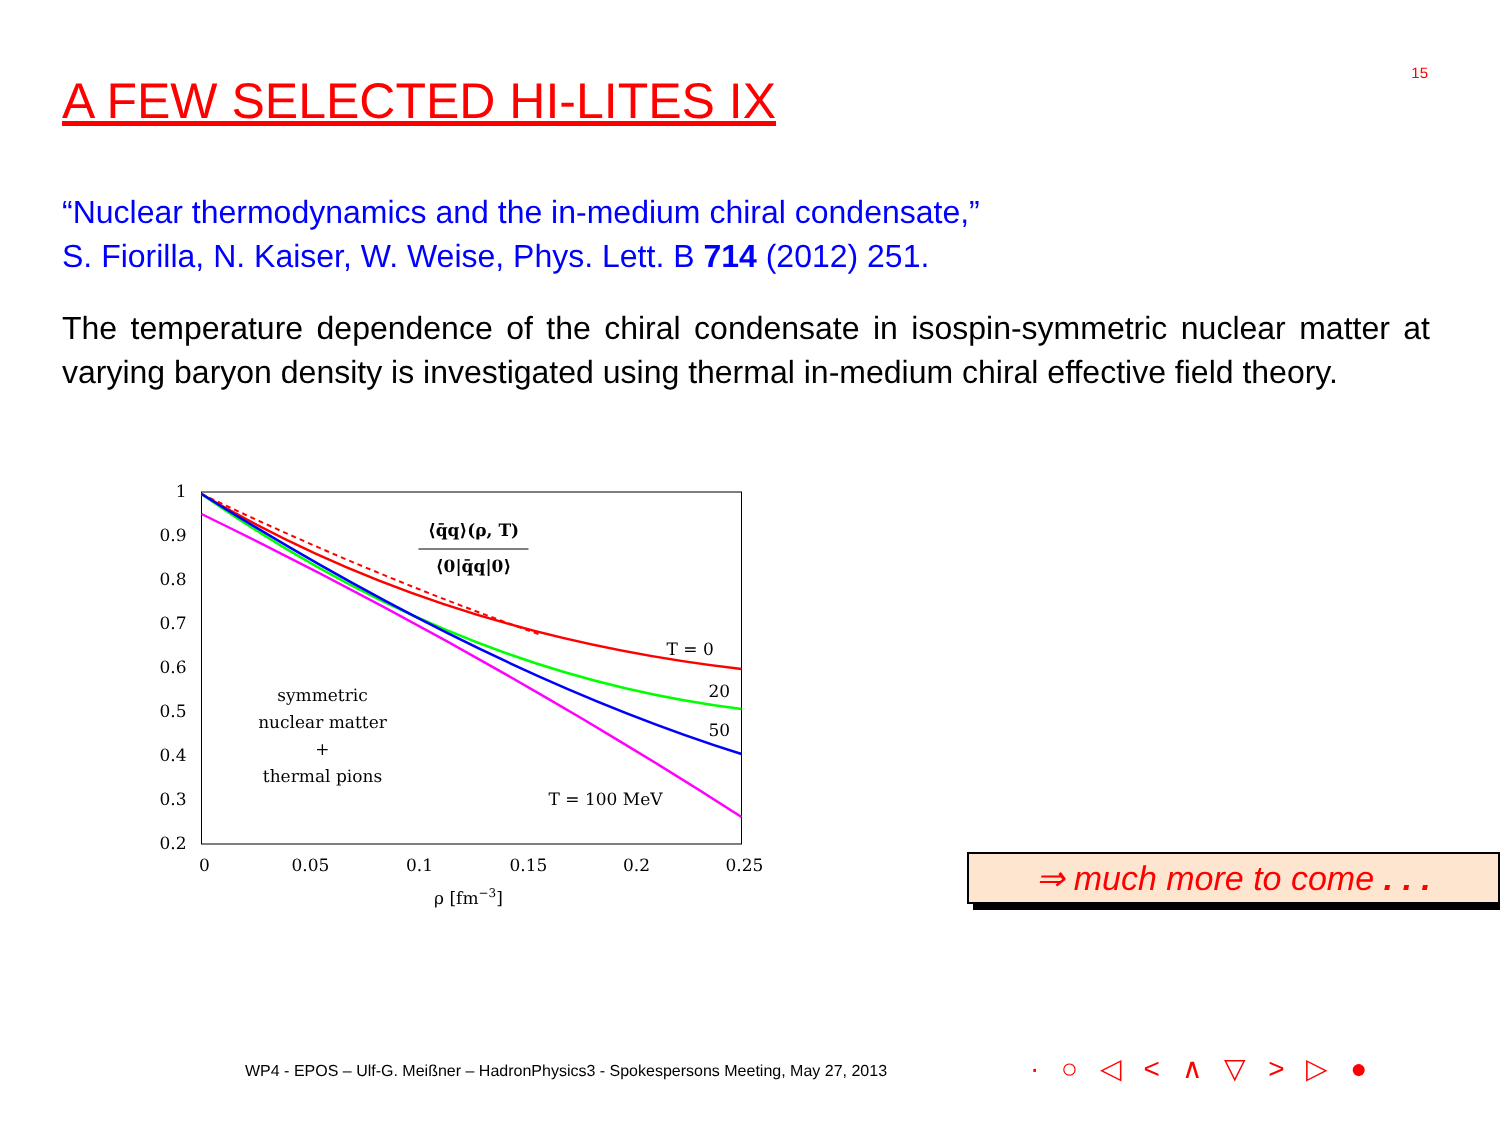15
A FEW SELECTED HI-LITES IX
“Nuclear thermodynamics and the in-medium chiral condensate,”
S. Fiorilla, N. Kaiser, W. Weise, Phys. Lett. B 714 (2012) 251.
The temperature dependence of the chiral condensate in isospin-symmetric nuclear matter at varying baryon density is investigated using thermal in-medium chiral effective field theory.
1
0.9
0.8
0.7
0.6
0.5
0.4
0.3
0.2
0
0.05
0.1
0.15
0.2
0.25
ρ [fm−3]
⟨q̄q⟩(ρ, T)
⟨0|q̄q|0⟩
symmetric
nuclear matter
+
thermal pions
T = 0
20
50
T = 100 MeV
⇒ much more to come . . .
WP4 - EPOS – Ulf-G. Meißner – HadronPhysics3 - Spokespersons Meeting, May 27, 2013
· ○ ◁ < ∧ ▽ > ▷ ●